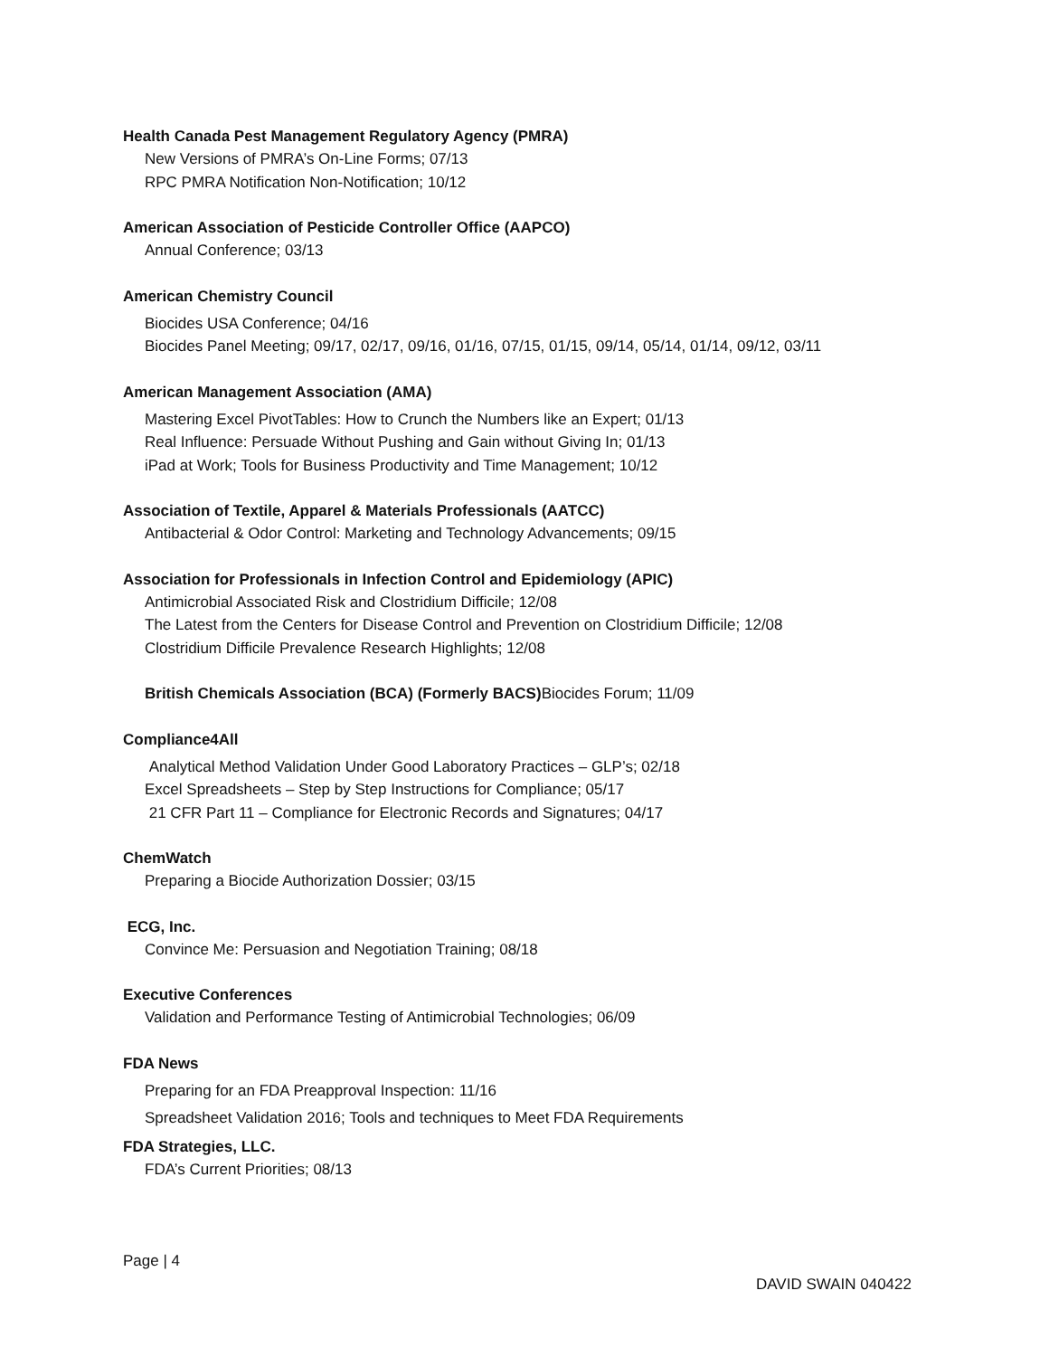Health Canada Pest Management Regulatory Agency (PMRA)
New Versions of PMRA’s On-Line Forms; 07/13
RPC PMRA Notification Non-Notification; 10/12
American Association of Pesticide Controller Office (AAPCO)
Annual Conference; 03/13
American Chemistry Council
Biocides USA Conference; 04/16
Biocides Panel Meeting; 09/17, 02/17, 09/16, 01/16, 07/15, 01/15, 09/14, 05/14, 01/14, 09/12, 03/11
American Management Association (AMA)
Mastering Excel PivotTables: How to Crunch the Numbers like an Expert; 01/13
Real Influence: Persuade Without Pushing and Gain without Giving In; 01/13
iPad at Work; Tools for Business Productivity and Time Management; 10/12
Association of Textile, Apparel & Materials Professionals (AATCC)
Antibacterial & Odor Control: Marketing and Technology Advancements; 09/15
Association for Professionals in Infection Control and Epidemiology (APIC)
Antimicrobial Associated Risk and Clostridium Difficile; 12/08
The Latest from the Centers for Disease Control and Prevention on Clostridium Difficile; 12/08
Clostridium Difficile Prevalence Research Highlights; 12/08
British Chemicals Association (BCA) (Formerly BACS) Biocides Forum; 11/09
Compliance4All
Analytical Method Validation Under Good Laboratory Practices – GLP’s; 02/18
Excel Spreadsheets – Step by Step Instructions for Compliance; 05/17
21 CFR Part 11 – Compliance for Electronic Records and Signatures; 04/17
ChemWatch
Preparing a Biocide Authorization Dossier; 03/15
ECG, Inc.
Convince Me: Persuasion and Negotiation Training; 08/18
Executive Conferences
Validation and Performance Testing of Antimicrobial Technologies; 06/09
FDA News
Preparing for an FDA Preapproval Inspection: 11/16
Spreadsheet Validation 2016; Tools and techniques to Meet FDA Requirements
FDA Strategies, LLC.
FDA’s Current Priorities; 08/13
Page | 4
DAVID SWAIN 040422